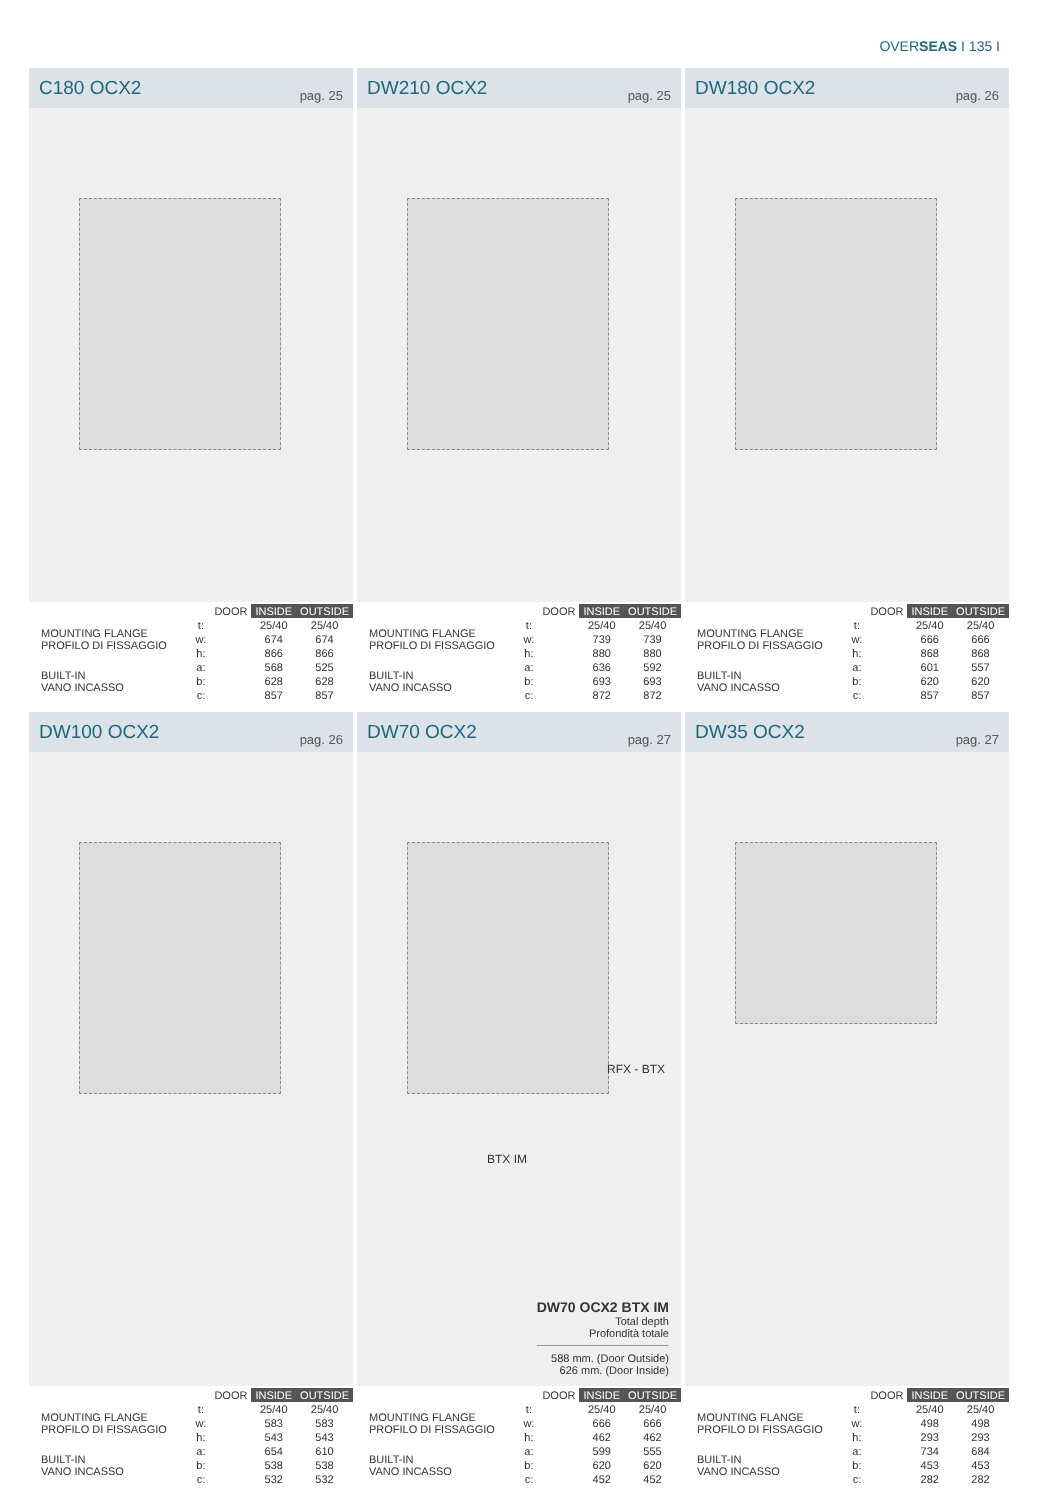OVERSEAS I 135 I
C180 OCX2 pag. 25
| | | DOOR | INSIDE | OUTSIDE |
| MOUNTING FLANGE PROFILO DI FISSAGGIO | t: | | 25/40 | 25/40 |
| | w: | | 674 | 674 |
| | h: | | 866 | 866 |
| BUILT-IN VANO INCASSO | a: | | 568 | 525 |
| | b: | | 628 | 628 |
| | c: | | 857 | 857 |
DW210 OCX2 pag. 25
| | | DOOR | INSIDE | OUTSIDE |
| MOUNTING FLANGE PROFILO DI FISSAGGIO | t: | | 25/40 | 25/40 |
| | w: | | 739 | 739 |
| | h: | | 880 | 880 |
| BUILT-IN VANO INCASSO | a: | | 636 | 592 |
| | b: | | 693 | 693 |
| | c: | | 872 | 872 |
DW180 OCX2 pag. 26
| | | DOOR | INSIDE | OUTSIDE |
| MOUNTING FLANGE PROFILO DI FISSAGGIO | t: | | 25/40 | 25/40 |
| | w: | | 666 | 666 |
| | h: | | 868 | 868 |
| BUILT-IN VANO INCASSO | a: | | 601 | 557 |
| | b: | | 620 | 620 |
| | c: | | 857 | 857 |
DW100 OCX2 pag. 26
| | | DOOR | INSIDE | OUTSIDE |
| MOUNTING FLANGE PROFILO DI FISSAGGIO | t: | | 25/40 | 25/40 |
| | w: | | 583 | 583 |
| | h: | | 543 | 543 |
| BUILT-IN VANO INCASSO | a: | | 654 | 610 |
| | b: | | 538 | 538 |
| | c: | | 532 | 532 |
DW70 OCX2 pag. 27
RFX - BTX
BTX IM
DW70 OCX2 BTX IM
Total depth
Profondità totale
588 mm. (Door Outside)
626 mm. (Door Inside)
| | | DOOR | INSIDE | OUTSIDE |
| MOUNTING FLANGE PROFILO DI FISSAGGIO | t: | | 25/40 | 25/40 |
| | w: | | 666 | 666 |
| | h: | | 462 | 462 |
| BUILT-IN VANO INCASSO | a: | | 599 | 555 |
| | b: | | 620 | 620 |
| | c: | | 452 | 452 |
DW35 OCX2 pag. 27
| | | DOOR | INSIDE | OUTSIDE |
| MOUNTING FLANGE PROFILO DI FISSAGGIO | t: | | 25/40 | 25/40 |
| | w: | | 498 | 498 |
| | h: | | 293 | 293 |
| BUILT-IN VANO INCASSO | a: | | 734 | 684 |
| | b: | | 453 | 453 |
| | c: | | 282 | 282 |